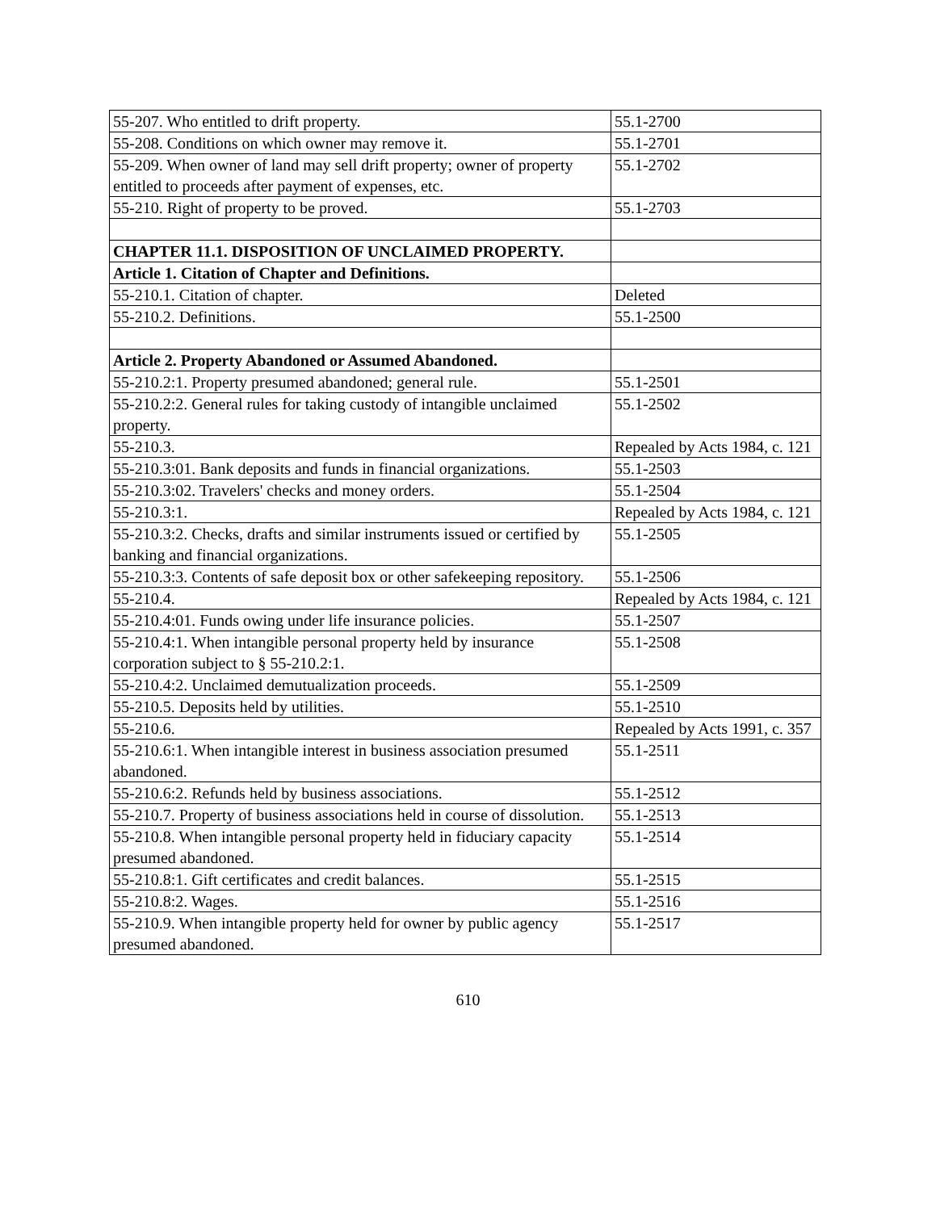| 55-207. Who entitled to drift property. | 55.1-2700 |
| 55-208. Conditions on which owner may remove it. | 55.1-2701 |
| 55-209. When owner of land may sell drift property; owner of property entitled to proceeds after payment of expenses, etc. | 55.1-2702 |
| 55-210. Right of property to be proved. | 55.1-2703 |
| CHAPTER 11.1. DISPOSITION OF UNCLAIMED PROPERTY. | |
| Article 1. Citation of Chapter and Definitions. | |
| 55-210.1. Citation of chapter. | Deleted |
| 55-210.2. Definitions. | 55.1-2500 |
| Article 2. Property Abandoned or Assumed Abandoned. | |
| 55-210.2:1. Property presumed abandoned; general rule. | 55.1-2501 |
| 55-210.2:2. General rules for taking custody of intangible unclaimed property. | 55.1-2502 |
| 55-210.3. | Repealed by Acts 1984, c. 121 |
| 55-210.3:01. Bank deposits and funds in financial organizations. | 55.1-2503 |
| 55-210.3:02. Travelers' checks and money orders. | 55.1-2504 |
| 55-210.3:1. | Repealed by Acts 1984, c. 121 |
| 55-210.3:2. Checks, drafts and similar instruments issued or certified by banking and financial organizations. | 55.1-2505 |
| 55-210.3:3. Contents of safe deposit box or other safekeeping repository. | 55.1-2506 |
| 55-210.4. | Repealed by Acts 1984, c. 121 |
| 55-210.4:01. Funds owing under life insurance policies. | 55.1-2507 |
| 55-210.4:1. When intangible personal property held by insurance corporation subject to § 55-210.2:1. | 55.1-2508 |
| 55-210.4:2. Unclaimed demutualization proceeds. | 55.1-2509 |
| 55-210.5. Deposits held by utilities. | 55.1-2510 |
| 55-210.6. | Repealed by Acts 1991, c. 357 |
| 55-210.6:1. When intangible interest in business association presumed abandoned. | 55.1-2511 |
| 55-210.6:2. Refunds held by business associations. | 55.1-2512 |
| 55-210.7. Property of business associations held in course of dissolution. | 55.1-2513 |
| 55-210.8. When intangible personal property held in fiduciary capacity presumed abandoned. | 55.1-2514 |
| 55-210.8:1. Gift certificates and credit balances. | 55.1-2515 |
| 55-210.8:2. Wages. | 55.1-2516 |
| 55-210.9. When intangible property held for owner by public agency presumed abandoned. | 55.1-2517 |
610